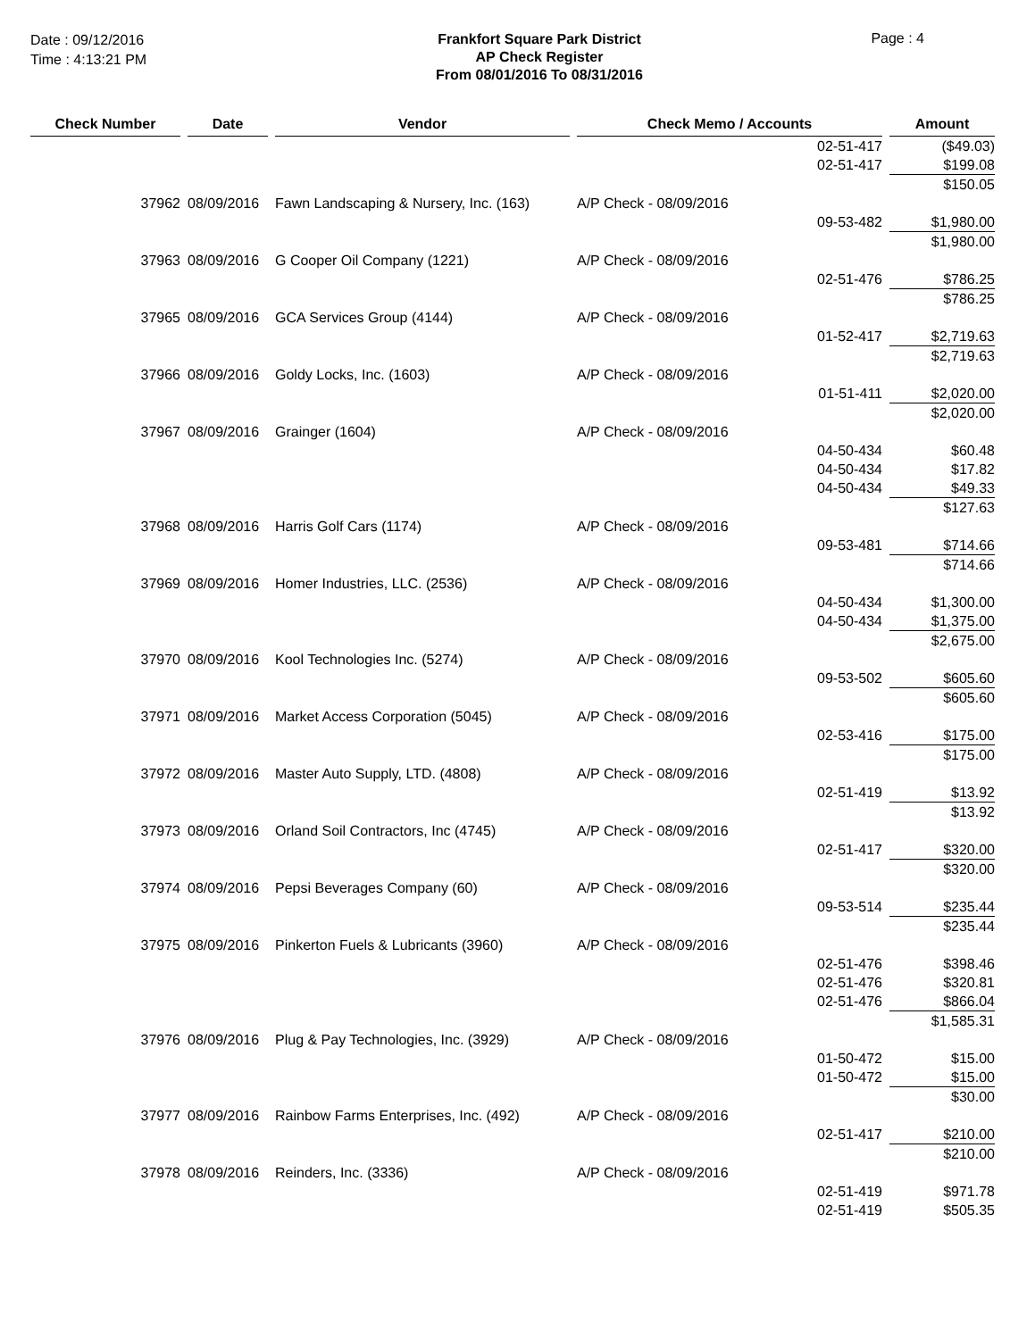Date : 09/12/2016
Time : 4:13:21 PM
Frankfort Square Park District
AP Check Register
From 08/01/2016 To 08/31/2016
Page : 4
| Check Number | | Date | | Vendor | | Check Memo / Accounts | | | Amount |
| --- | --- | --- | --- | --- | --- | --- | --- | --- | --- |
| | | | | | | | 02-51-417 | | ($49.03) |
| | | | | | | | 02-51-417 | | $199.08 |
| | | | | | | | | | $150.05 |
| 37962 | | 08/09/2016 | | Fawn Landscaping & Nursery, Inc. (163) | | A/P Check - 08/09/2016 | | | |
| | | | | | | | 09-53-482 | | $1,980.00 |
| | | | | | | | | | $1,980.00 |
| 37963 | | 08/09/2016 | | G Cooper Oil Company (1221) | | A/P Check - 08/09/2016 | | | |
| | | | | | | | 02-51-476 | | $786.25 |
| | | | | | | | | | $786.25 |
| 37965 | | 08/09/2016 | | GCA Services Group (4144) | | A/P Check - 08/09/2016 | | | |
| | | | | | | | 01-52-417 | | $2,719.63 |
| | | | | | | | | | $2,719.63 |
| 37966 | | 08/09/2016 | | Goldy Locks, Inc. (1603) | | A/P Check - 08/09/2016 | | | |
| | | | | | | | 01-51-411 | | $2,020.00 |
| | | | | | | | | | $2,020.00 |
| 37967 | | 08/09/2016 | | Grainger (1604) | | A/P Check - 08/09/2016 | | | |
| | | | | | | | 04-50-434 | | $60.48 |
| | | | | | | | 04-50-434 | | $17.82 |
| | | | | | | | 04-50-434 | | $49.33 |
| | | | | | | | | | $127.63 |
| 37968 | | 08/09/2016 | | Harris Golf Cars (1174) | | A/P Check - 08/09/2016 | | | |
| | | | | | | | 09-53-481 | | $714.66 |
| | | | | | | | | | $714.66 |
| 37969 | | 08/09/2016 | | Homer Industries, LLC. (2536) | | A/P Check - 08/09/2016 | | | |
| | | | | | | | 04-50-434 | | $1,300.00 |
| | | | | | | | 04-50-434 | | $1,375.00 |
| | | | | | | | | | $2,675.00 |
| 37970 | | 08/09/2016 | | Kool Technologies Inc. (5274) | | A/P Check - 08/09/2016 | | | |
| | | | | | | | 09-53-502 | | $605.60 |
| | | | | | | | | | $605.60 |
| 37971 | | 08/09/2016 | | Market Access Corporation (5045) | | A/P Check - 08/09/2016 | | | |
| | | | | | | | 02-53-416 | | $175.00 |
| | | | | | | | | | $175.00 |
| 37972 | | 08/09/2016 | | Master Auto Supply, LTD. (4808) | | A/P Check - 08/09/2016 | | | |
| | | | | | | | 02-51-419 | | $13.92 |
| | | | | | | | | | $13.92 |
| 37973 | | 08/09/2016 | | Orland Soil Contractors, Inc (4745) | | A/P Check - 08/09/2016 | | | |
| | | | | | | | 02-51-417 | | $320.00 |
| | | | | | | | | | $320.00 |
| 37974 | | 08/09/2016 | | Pepsi Beverages Company (60) | | A/P Check - 08/09/2016 | | | |
| | | | | | | | 09-53-514 | | $235.44 |
| | | | | | | | | | $235.44 |
| 37975 | | 08/09/2016 | | Pinkerton Fuels & Lubricants (3960) | | A/P Check - 08/09/2016 | | | |
| | | | | | | | 02-51-476 | | $398.46 |
| | | | | | | | 02-51-476 | | $320.81 |
| | | | | | | | 02-51-476 | | $866.04 |
| | | | | | | | | | $1,585.31 |
| 37976 | | 08/09/2016 | | Plug & Pay Technologies, Inc. (3929) | | A/P Check - 08/09/2016 | | | |
| | | | | | | | 01-50-472 | | $15.00 |
| | | | | | | | 01-50-472 | | $15.00 |
| | | | | | | | | | $30.00 |
| 37977 | | 08/09/2016 | | Rainbow Farms Enterprises, Inc. (492) | | A/P Check - 08/09/2016 | | | |
| | | | | | | | 02-51-417 | | $210.00 |
| | | | | | | | | | $210.00 |
| 37978 | | 08/09/2016 | | Reinders, Inc. (3336) | | A/P Check - 08/09/2016 | | | |
| | | | | | | | 02-51-419 | | $971.78 |
| | | | | | | | 02-51-419 | | $505.35 |